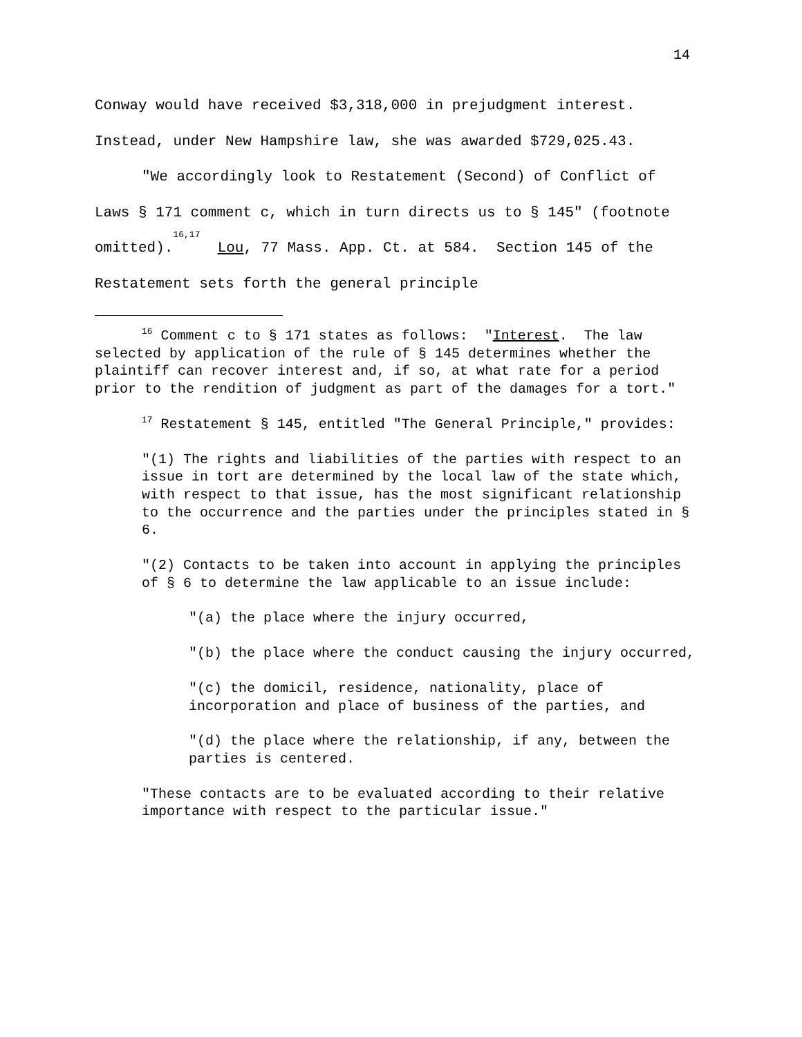14
Conway would have received $3,318,000 in prejudgment interest.
Instead, under New Hampshire law, she was awarded $729,025.43.
"We accordingly look to Restatement (Second) of Conflict of Laws § 171 comment c, which in turn directs us to § 145" (footnote omitted).<sup>16,17</sup> Lou, 77 Mass. App. Ct. at 584. Section 145 of the Restatement sets forth the general principle
<sup>16</sup> Comment c to § 171 states as follows: "Interest. The law selected by application of the rule of § 145 determines whether the plaintiff can recover interest and, if so, at what rate for a period prior to the rendition of judgment as part of the damages for a tort."
<sup>17</sup> Restatement § 145, entitled "The General Principle," provides:
"(1) The rights and liabilities of the parties with respect to an issue in tort are determined by the local law of the state which, with respect to that issue, has the most significant relationship to the occurrence and the parties under the principles stated in § 6.
"(2) Contacts to be taken into account in applying the principles of § 6 to determine the law applicable to an issue include:
"(a) the place where the injury occurred,
"(b) the place where the conduct causing the injury occurred,
"(c) the domicil, residence, nationality, place of incorporation and place of business of the parties, and
"(d) the place where the relationship, if any, between the parties is centered.
"These contacts are to be evaluated according to their relative importance with respect to the particular issue."